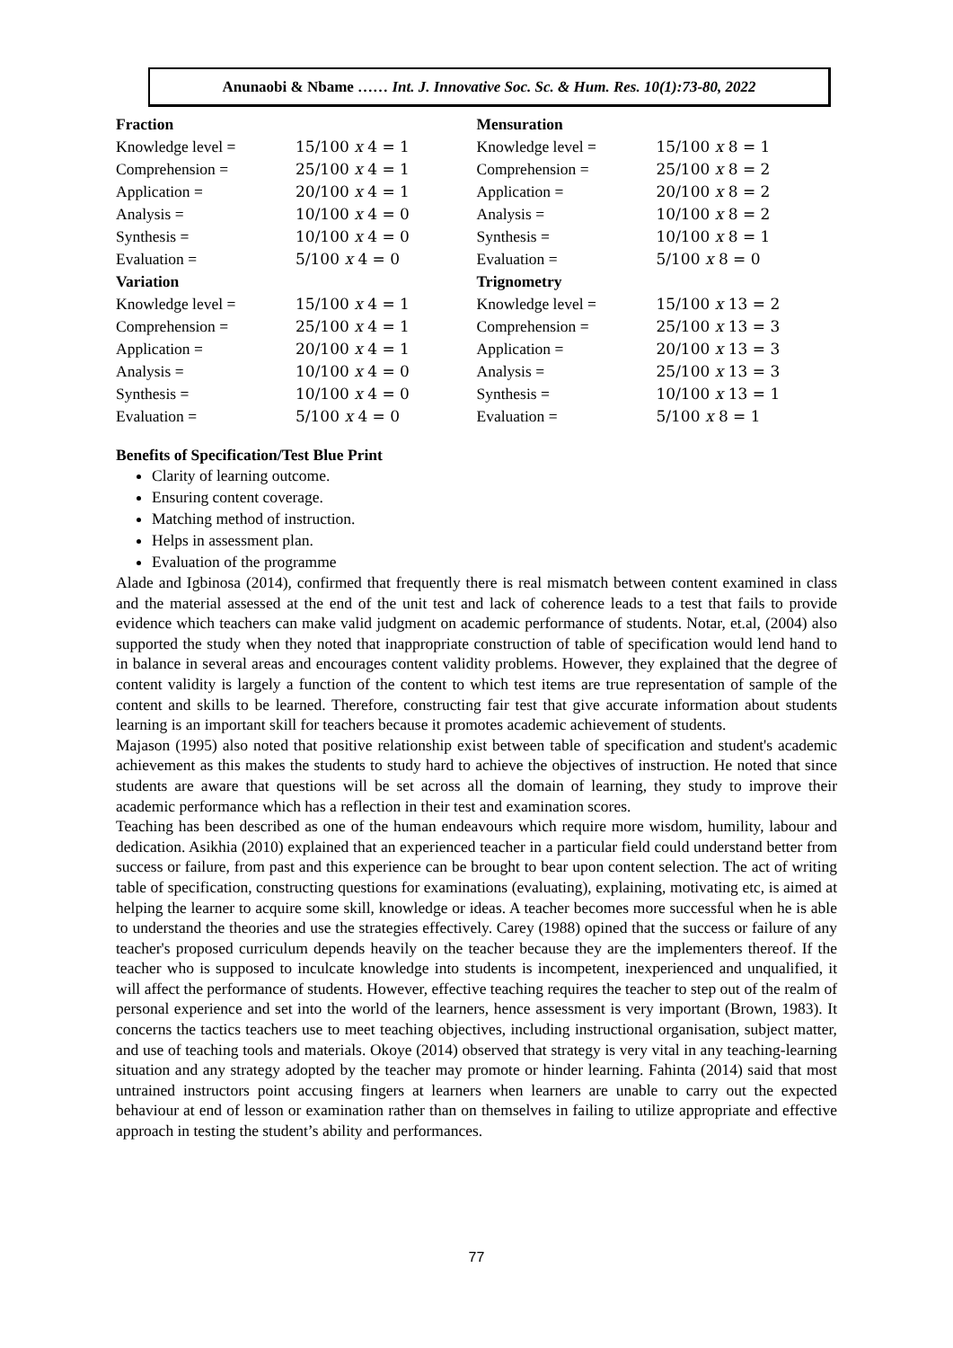Anunaobi & Nbame …… Int. J. Innovative Soc. Sc. & Hum. Res. 10(1):73-80, 2022
| Fraction | |
| Knowledge level = | 15/100 x 4 = 1 |
| Comprehension = | 25/100 x 4 = 1 |
| Application = | 20/100 x 4 = 1 |
| Analysis = | 10/100 x 4 = 0 |
| Synthesis = | 10/100 x 4 = 0 |
| Evaluation = | 5/100 x 4 = 0 |
| Variation | |
| Knowledge level = | 15/100 x 4 = 1 |
| Comprehension = | 25/100 x 4 = 1 |
| Application = | 20/100 x 4 = 1 |
| Analysis = | 10/100 x 4 = 0 |
| Synthesis = | 10/100 x 4 = 0 |
| Evaluation = | 5/100 x 4 = 0 |
| Mensuration | |
| Knowledge level = | 15/100 x 8 = 1 |
| Comprehension = | 25/100 x 8 = 2 |
| Application = | 20/100 x 8 = 2 |
| Analysis = | 10/100 x 8 = 2 |
| Synthesis = | 10/100 x 8 = 1 |
| Evaluation = | 5/100 x 8 = 0 |
| Trignometry | |
| Knowledge level = | 15/100 x 13 = 2 |
| Comprehension = | 25/100 x 13 = 3 |
| Application = | 20/100 x 13 = 3 |
| Analysis = | 25/100 x 13 = 3 |
| Synthesis = | 10/100 x 13 = 1 |
| Evaluation = | 5/100 x 8 = 1 |
Benefits of Specification/Test Blue Print
Clarity of learning outcome.
Ensuring content coverage.
Matching method of instruction.
Helps in assessment plan.
Evaluation of the programme
Alade and Igbinosa (2014), confirmed that frequently there is real mismatch between content examined in class and the material assessed at the end of the unit test and lack of coherence leads to a test that fails to provide evidence which teachers can make valid judgment on academic performance of students. Notar, et.al, (2004) also supported the study when they noted that inappropriate construction of table of specification would lend hand to in balance in several areas and encourages content validity problems. However, they explained that the degree of content validity is largely a function of the content to which test items are true representation of sample of the content and skills to be learned. Therefore, constructing fair test that give accurate information about students learning is an important skill for teachers because it promotes academic achievement of students.
Majason (1995) also noted that positive relationship exist between table of specification and student's academic achievement as this makes the students to study hard to achieve the objectives of instruction. He noted that since students are aware that questions will be set across all the domain of learning, they study to improve their academic performance which has a reflection in their test and examination scores.
Teaching has been described as one of the human endeavours which require more wisdom, humility, labour and dedication. Asikhia (2010) explained that an experienced teacher in a particular field could understand better from success or failure, from past and this experience can be brought to bear upon content selection. The act of writing table of specification, constructing questions for examinations (evaluating), explaining, motivating etc, is aimed at helping the learner to acquire some skill, knowledge or ideas. A teacher becomes more successful when he is able to understand the theories and use the strategies effectively. Carey (1988) opined that the success or failure of any teacher's proposed curriculum depends heavily on the teacher because they are the implementers thereof. If the teacher who is supposed to inculcate knowledge into students is incompetent, inexperienced and unqualified, it will affect the performance of students. However, effective teaching requires the teacher to step out of the realm of personal experience and set into the world of the learners, hence assessment is very important (Brown, 1983). It concerns the tactics teachers use to meet teaching objectives, including instructional organisation, subject matter, and use of teaching tools and materials. Okoye (2014) observed that strategy is very vital in any teaching-learning situation and any strategy adopted by the teacher may promote or hinder learning. Fahinta (2014) said that most untrained instructors point accusing fingers at learners when learners are unable to carry out the expected behaviour at end of lesson or examination rather than on themselves in failing to utilize appropriate and effective approach in testing the student’s ability and performances.
77